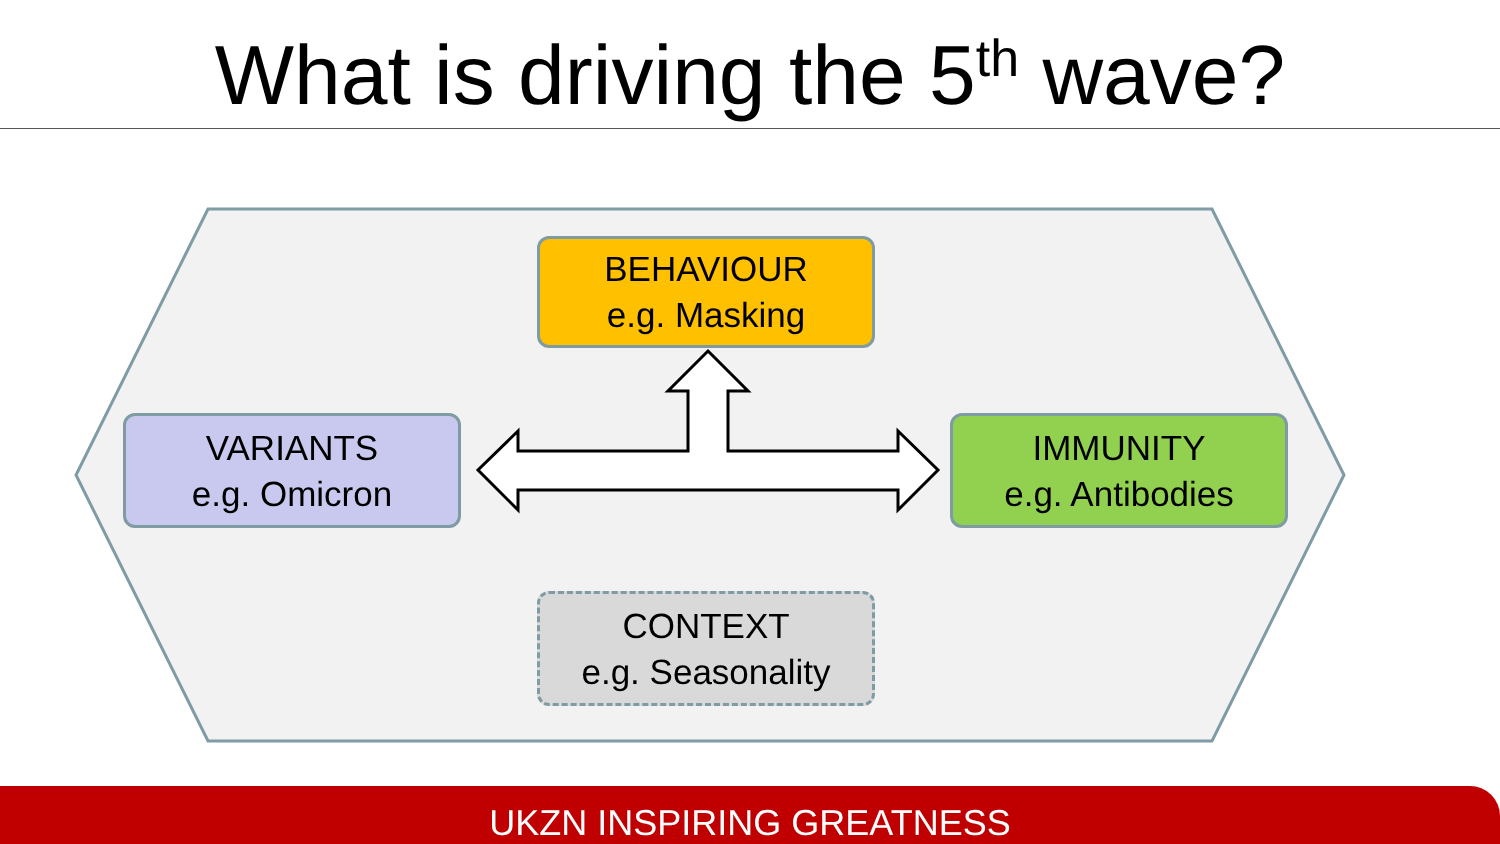What is driving the 5<sup>th</sup> wave?
BEHAVIOUR
e.g. Masking
VARIANTS
e.g. Omicron
IMMUNITY
e.g. Antibodies
CONTEXT
e.g. Seasonality
UKZN INSPIRING GREATNESS